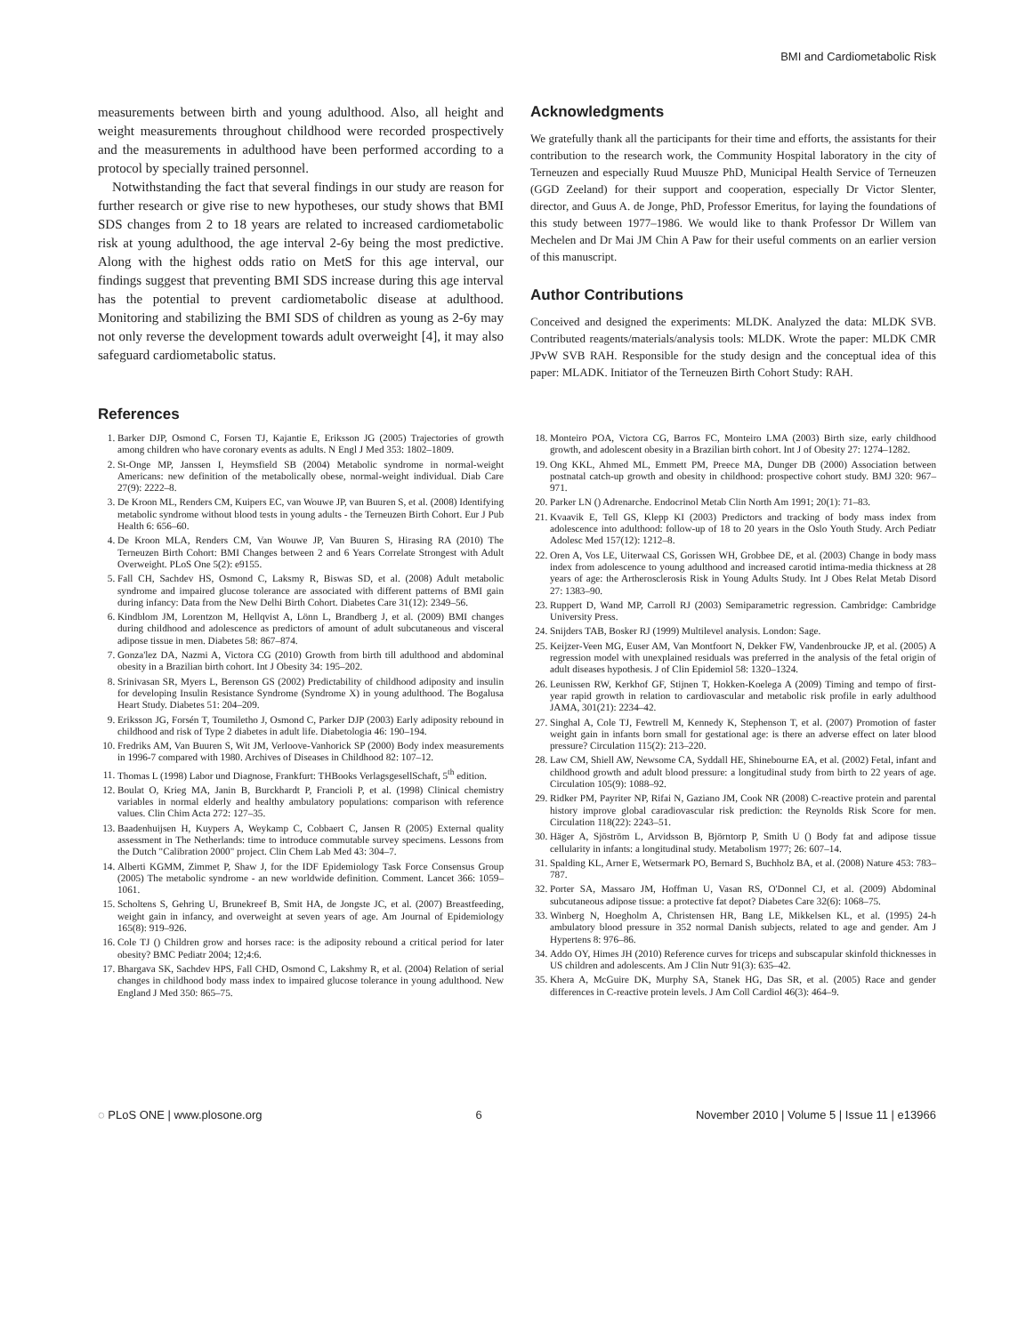BMI and Cardiometabolic Risk
measurements between birth and young adulthood. Also, all height and weight measurements throughout childhood were recorded prospectively and the measurements in adulthood have been performed according to a protocol by specially trained personnel.
Notwithstanding the fact that several findings in our study are reason for further research or give rise to new hypotheses, our study shows that BMI SDS changes from 2 to 18 years are related to increased cardiometabolic risk at young adulthood, the age interval 2-6y being the most predictive. Along with the highest odds ratio on MetS for this age interval, our findings suggest that preventing BMI SDS increase during this age interval has the potential to prevent cardiometabolic disease at adulthood. Monitoring and stabilizing the BMI SDS of children as young as 2-6y may not only reverse the development towards adult overweight [4], it may also safeguard cardiometabolic status.
Acknowledgments
We gratefully thank all the participants for their time and efforts, the assistants for their contribution to the research work, the Community Hospital laboratory in the city of Terneuzen and especially Ruud Muusze PhD, Municipal Health Service of Terneuzen (GGD Zeeland) for their support and cooperation, especially Dr Victor Slenter, director, and Guus A. de Jonge, PhD, Professor Emeritus, for laying the foundations of this study between 1977–1986. We would like to thank Professor Dr Willem van Mechelen and Dr Mai JM Chin A Paw for their useful comments on an earlier version of this manuscript.
Author Contributions
Conceived and designed the experiments: MLDK. Analyzed the data: MLDK SVB. Contributed reagents/materials/analysis tools: MLDK. Wrote the paper: MLDK CMR JPvW SVB RAH. Responsible for the study design and the conceptual idea of this paper: MLADK. Initiator of the Terneuzen Birth Cohort Study: RAH.
References
1. Barker DJP, Osmond C, Forsen TJ, Kajantie E, Eriksson JG (2005) Trajectories of growth among children who have coronary events as adults. N Engl J Med 353: 1802–1809.
2. St-Onge MP, Janssen I, Heymsfield SB (2004) Metabolic syndrome in normal-weight Americans: new definition of the metabolically obese, normal-weight individual. Diab Care 27(9): 2222–8.
3. De Kroon ML, Renders CM, Kuipers EC, van Wouwe JP, van Buuren S, et al. (2008) Identifying metabolic syndrome without blood tests in young adults - the Terneuzen Birth Cohort. Eur J Pub Health 6: 656–60.
4. De Kroon MLA, Renders CM, Van Wouwe JP, Van Buuren S, Hirasing RA (2010) The Terneuzen Birth Cohort: BMI Changes between 2 and 6 Years Correlate Strongest with Adult Overweight. PLoS One 5(2): e9155.
5. Fall CH, Sachdev HS, Osmond C, Laksmy R, Biswas SD, et al. (2008) Adult metabolic syndrome and impaired glucose tolerance are associated with different patterns of BMI gain during infancy: Data from the New Delhi Birth Cohort. Diabetes Care 31(12): 2349–56.
6. Kindblom JM, Lorentzon M, Hellqvist A, Lönn L, Brandberg J, et al. (2009) BMI changes during childhood and adolescence as predictors of amount of adult subcutaneous and visceral adipose tissue in men. Diabetes 58: 867–874.
7. Gonza'lez DA, Nazmi A, Victora CG (2010) Growth from birth till adulthood and abdominal obesity in a Brazilian birth cohort. Int J Obesity 34: 195–202.
8. Srinivasan SR, Myers L, Berenson GS (2002) Predictability of childhood adiposity and insulin for developing Insulin Resistance Syndrome (Syndrome X) in young adulthood. The Bogalusa Heart Study. Diabetes 51: 204–209.
9. Eriksson JG, Forsén T, Toumiletho J, Osmond C, Parker DJP (2003) Early adiposity rebound in childhood and risk of Type 2 diabetes in adult life. Diabetologia 46: 190–194.
10. Fredriks AM, Van Buuren S, Wit JM, Verloove-Vanhorick SP (2000) Body index measurements in 1996-7 compared with 1980. Archives of Diseases in Childhood 82: 107–12.
11. Thomas L (1998) Labor und Diagnose, Frankfurt: THBooks VerlagsgesellSchaft, 5<sup>th</sup> edition.
12. Boulat O, Krieg MA, Janin B, Burckhardt P, Francioli P, et al. (1998) Clinical chemistry variables in normal elderly and healthy ambulatory populations: comparison with reference values. Clin Chim Acta 272: 127–35.
13. Baadenhuijsen H, Kuypers A, Weykamp C, Cobbaert C, Jansen R (2005) External quality assessment in The Netherlands: time to introduce commutable survey specimens. Lessons from the Dutch "Calibration 2000" project. Clin Chem Lab Med 43: 304–7.
14. Alberti KGMM, Zimmet P, Shaw J, for the IDF Epidemiology Task Force Consensus Group (2005) The metabolic syndrome - an new worldwide definition. Comment. Lancet 366: 1059–1061.
15. Scholtens S, Gehring U, Brunekreef B, Smit HA, de Jongste JC, et al. (2007) Breastfeeding, weight gain in infancy, and overweight at seven years of age. Am Journal of Epidemiology 165(8): 919–926.
16. Cole TJ () Children grow and horses race: is the adiposity rebound a critical period for later obesity? BMC Pediatr 2004; 12;4:6.
17. Bhargava SK, Sachdev HPS, Fall CHD, Osmond C, Lakshmy R, et al. (2004) Relation of serial changes in childhood body mass index to impaired glucose tolerance in young adulthood. New England J Med 350: 865–75.
18. Monteiro POA, Victora CG, Barros FC, Monteiro LMA (2003) Birth size, early childhood growth, and adolescent obesity in a Brazilian birth cohort. Int J of Obesity 27: 1274–1282.
19. Ong KKL, Ahmed ML, Emmett PM, Preece MA, Dunger DB (2000) Association between postnatal catch-up growth and obesity in childhood: prospective cohort study. BMJ 320: 967–971.
20. Parker LN () Adrenarche. Endocrinol Metab Clin North Am 1991; 20(1): 71–83.
21. Kvaavik E, Tell GS, Klepp KI (2003) Predictors and tracking of body mass index from adolescence into adulthood: follow-up of 18 to 20 years in the Oslo Youth Study. Arch Pediatr Adolesc Med 157(12): 1212–8.
22. Oren A, Vos LE, Uiterwaal CS, Gorissen WH, Grobbee DE, et al. (2003) Change in body mass index from adolescence to young adulthood and increased carotid intima-media thickness at 28 years of age: the Artherosclerosis Risk in Young Adults Study. Int J Obes Relat Metab Disord 27: 1383–90.
23. Ruppert D, Wand MP, Carroll RJ (2003) Semiparametric regression. Cambridge: Cambridge University Press.
24. Snijders TAB, Bosker RJ (1999) Multilevel analysis. London: Sage.
25. Keijzer-Veen MG, Euser AM, Van Montfoort N, Dekker FW, Vandenbroucke JP, et al. (2005) A regression model with unexplained residuals was preferred in the analysis of the fetal origin of adult diseases hypothesis. J of Clin Epidemiol 58: 1320–1324.
26. Leunissen RW, Kerkhof GF, Stijnen T, Hokken-Koelega A (2009) Timing and tempo of first-year rapid growth in relation to cardiovascular and metabolic risk profile in early adulthood JAMA, 301(21): 2234–42.
27. Singhal A, Cole TJ, Fewtrell M, Kennedy K, Stephenson T, et al. (2007) Promotion of faster weight gain in infants born small for gestational age: is there an adverse effect on later blood pressure? Circulation 115(2): 213–220.
28. Law CM, Shiell AW, Newsome CA, Syddall HE, Shinebourne EA, et al. (2002) Fetal, infant and childhood growth and adult blood pressure: a longitudinal study from birth to 22 years of age. Circulation 105(9): 1088–92.
29. Ridker PM, Payriter NP, Rifai N, Gaziano JM, Cook NR (2008) C-reactive protein and parental history improve global caradiovascular risk prediction: the Reynolds Risk Score for men. Circulation 118(22): 2243–51.
30. Häger A, Sjöström L, Arvidsson B, Björntorp P, Smith U () Body fat and adipose tissue cellularity in infants: a longitudinal study. Metabolism 1977; 26: 607–14.
31. Spalding KL, Arner E, Wetsermark PO, Bernard S, Buchholz BA, et al. (2008) Nature 453: 783–787.
32. Porter SA, Massaro JM, Hoffman U, Vasan RS, O'Donnel CJ, et al. (2009) Abdominal subcutaneous adipose tissue: a protective fat depot? Diabetes Care 32(6): 1068–75.
33. Winberg N, Hoegholm A, Christensen HR, Bang LE, Mikkelsen KL, et al. (1995) 24-h ambulatory blood pressure in 352 normal Danish subjects, related to age and gender. Am J Hypertens 8: 976–86.
34. Addo OY, Himes JH (2010) Reference curves for triceps and subscapular skinfold thicknesses in US children and adolescents. Am J Clin Nutr 91(3): 635–42.
35. Khera A, McGuire DK, Murphy SA, Stanek HG, Das SR, et al. (2005) Race and gender differences in C-reactive protein levels. J Am Coll Cardiol 46(3): 464–9.
◌ PLoS ONE | www.plosone.org 6 November 2010 | Volume 5 | Issue 11 | e13966